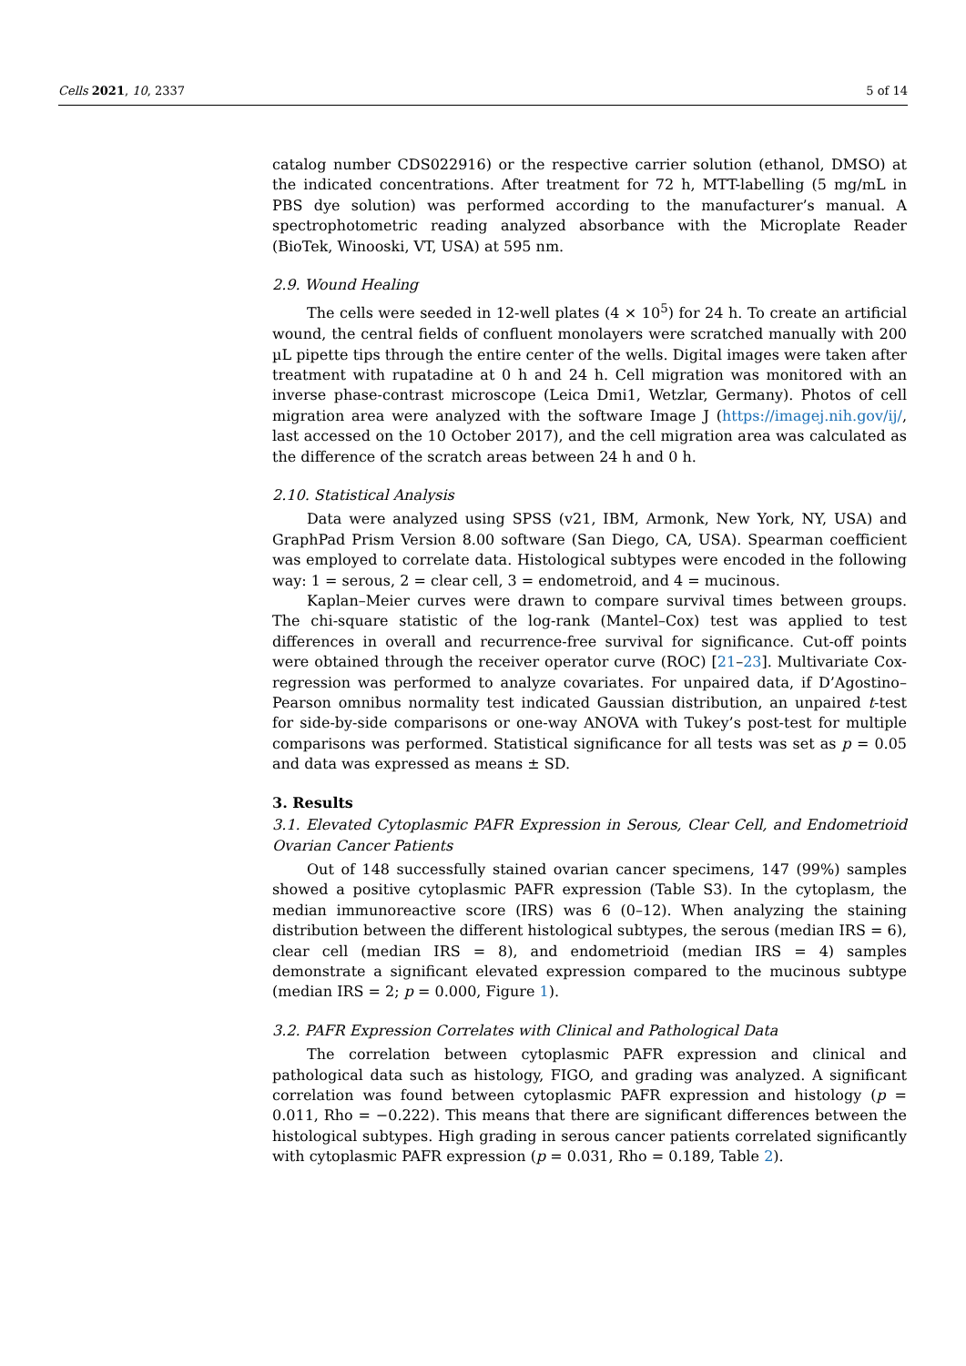Cells 2021, 10, 2337 5 of 14
catalog number CDS022916) or the respective carrier solution (ethanol, DMSO) at the indicated concentrations. After treatment for 72 h, MTT-labelling (5 mg/mL in PBS dye solution) was performed according to the manufacturer’s manual. A spectrophotometric reading analyzed absorbance with the Microplate Reader (BioTek, Winooski, VT, USA) at 595 nm.
2.9. Wound Healing
The cells were seeded in 12-well plates (4 × 10<sup>5</sup>) for 24 h. To create an artificial wound, the central fields of confluent monolayers were scratched manually with 200 µL pipette tips through the entire center of the wells. Digital images were taken after treatment with rupatadine at 0 h and 24 h. Cell migration was monitored with an inverse phase-contrast microscope (Leica Dmi1, Wetzlar, Germany). Photos of cell migration area were analyzed with the software Image J (https://imagej.nih.gov/ij/, last accessed on the 10 October 2017), and the cell migration area was calculated as the difference of the scratch areas between 24 h and 0 h.
2.10. Statistical Analysis
Data were analyzed using SPSS (v21, IBM, Armonk, New York, NY, USA) and GraphPad Prism Version 8.00 software (San Diego, CA, USA). Spearman coefficient was employed to correlate data. Histological subtypes were encoded in the following way: 1 = serous, 2 = clear cell, 3 = endometroid, and 4 = mucinous.
Kaplan–Meier curves were drawn to compare survival times between groups. The chi-square statistic of the log-rank (Mantel–Cox) test was applied to test differences in overall and recurrence-free survival for significance. Cut-off points were obtained through the receiver operator curve (ROC) [21–23]. Multivariate Cox-regression was performed to analyze covariates. For unpaired data, if D’Agostino–Pearson omnibus normality test indicated Gaussian distribution, an unpaired t-test for side-by-side comparisons or one-way ANOVA with Tukey’s post-test for multiple comparisons was performed. Statistical significance for all tests was set as p = 0.05 and data was expressed as means ± SD.
3. Results
3.1. Elevated Cytoplasmic PAFR Expression in Serous, Clear Cell, and Endometrioid Ovarian Cancer Patients
Out of 148 successfully stained ovarian cancer specimens, 147 (99%) samples showed a positive cytoplasmic PAFR expression (Table S3). In the cytoplasm, the median immunoreactive score (IRS) was 6 (0–12). When analyzing the staining distribution between the different histological subtypes, the serous (median IRS = 6), clear cell (median IRS = 8), and endometrioid (median IRS = 4) samples demonstrate a significant elevated expression compared to the mucinous subtype (median IRS = 2; p = 0.000, Figure 1).
3.2. PAFR Expression Correlates with Clinical and Pathological Data
The correlation between cytoplasmic PAFR expression and clinical and pathological data such as histology, FIGO, and grading was analyzed. A significant correlation was found between cytoplasmic PAFR expression and histology (p = 0.011, Rho = −0.222). This means that there are significant differences between the histological subtypes. High grading in serous cancer patients correlated significantly with cytoplasmic PAFR expression (p = 0.031, Rho = 0.189, Table 2).